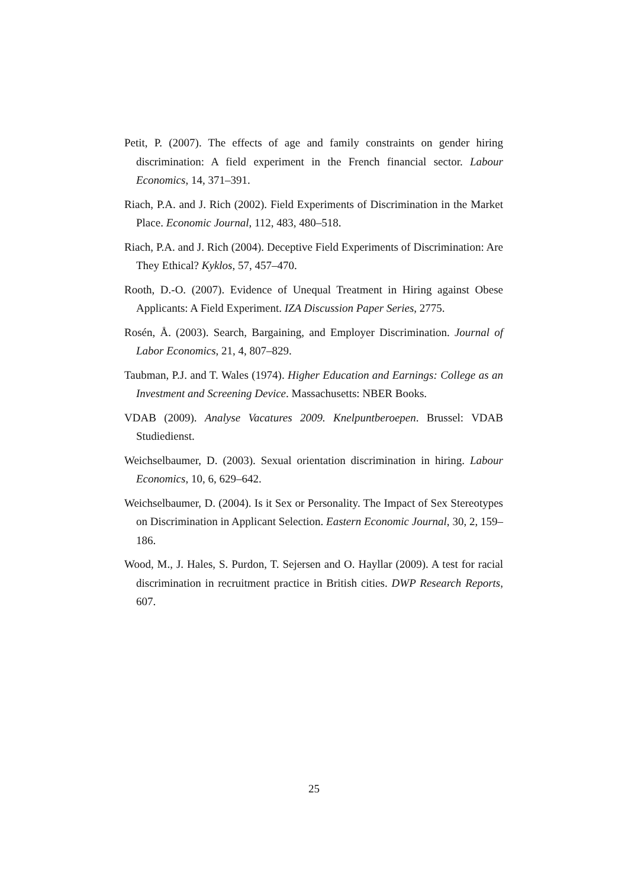Petit, P. (2007). The effects of age and family constraints on gender hiring discrimination: A field experiment in the French financial sector. Labour Economics, 14, 371–391.
Riach, P.A. and J. Rich (2002). Field Experiments of Discrimination in the Market Place. Economic Journal, 112, 483, 480–518.
Riach, P.A. and J. Rich (2004). Deceptive Field Experiments of Discrimination: Are They Ethical? Kyklos, 57, 457–470.
Rooth, D.-O. (2007). Evidence of Unequal Treatment in Hiring against Obese Applicants: A Field Experiment. IZA Discussion Paper Series, 2775.
Rosén, Å. (2003). Search, Bargaining, and Employer Discrimination. Journal of Labor Economics, 21, 4, 807–829.
Taubman, P.J. and T. Wales (1974). Higher Education and Earnings: College as an Investment and Screening Device. Massachusetts: NBER Books.
VDAB (2009). Analyse Vacatures 2009. Knelpuntberoepen. Brussel: VDAB Studiedienst.
Weichselbaumer, D. (2003). Sexual orientation discrimination in hiring. Labour Economics, 10, 6, 629–642.
Weichselbaumer, D. (2004). Is it Sex or Personality. The Impact of Sex Stereotypes on Discrimination in Applicant Selection. Eastern Economic Journal, 30, 2, 159–186.
Wood, M., J. Hales, S. Purdon, T. Sejersen and O. Hayllar (2009). A test for racial discrimination in recruitment practice in British cities. DWP Research Reports, 607.
25